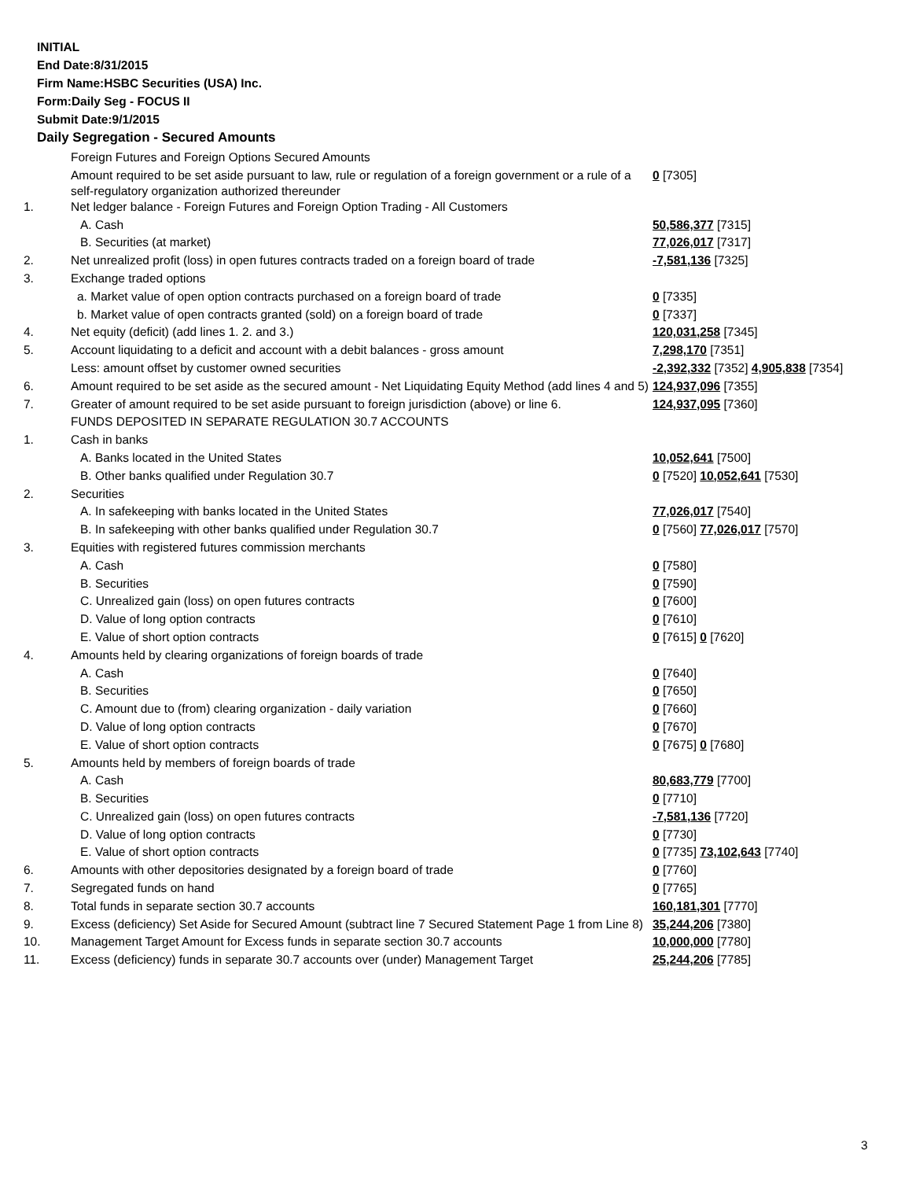INITIAL
End Date:8/31/2015
Firm Name:HSBC Securities (USA) Inc.
Form:Daily Seg - FOCUS II
Submit Date:9/1/2015
Daily Segregation - Secured Amounts
| | Foreign Futures and Foreign Options Secured Amounts | |
| | Amount required to be set aside pursuant to law, rule or regulation of a foreign government or a rule of a self-regulatory organization authorized thereunder | 0 [7305] |
| 1. | Net ledger balance - Foreign Futures and Foreign Option Trading - All Customers | |
| | A. Cash | 50,586,377 [7315] |
| | B. Securities (at market) | 77,026,017 [7317] |
| 2. | Net unrealized profit (loss) in open futures contracts traded on a foreign board of trade | -7,581,136 [7325] |
| 3. | Exchange traded options | |
| | a. Market value of open option contracts purchased on a foreign board of trade | 0 [7335] |
| | b. Market value of open contracts granted (sold) on a foreign board of trade | 0 [7337] |
| 4. | Net equity (deficit) (add lines 1. 2. and 3.) | 120,031,258 [7345] |
| 5. | Account liquidating to a deficit and account with a debit balances - gross amount | 7,298,170 [7351] |
| | Less: amount offset by customer owned securities | -2,392,332 [7352] 4,905,838 [7354] |
| 6. | Amount required to be set aside as the secured amount - Net Liquidating Equity Method (add lines 4 and 5) | 124,937,096 [7355] |
| 7. | Greater of amount required to be set aside pursuant to foreign jurisdiction (above) or line 6. | 124,937,095 [7360] |
| | FUNDS DEPOSITED IN SEPARATE REGULATION 30.7 ACCOUNTS | |
| 1. | Cash in banks | |
| | A. Banks located in the United States | 10,052,641 [7500] |
| | B. Other banks qualified under Regulation 30.7 | 0 [7520] 10,052,641 [7530] |
| 2. | Securities | |
| | A. In safekeeping with banks located in the United States | 77,026,017 [7540] |
| | B. In safekeeping with other banks qualified under Regulation 30.7 | 0 [7560] 77,026,017 [7570] |
| 3. | Equities with registered futures commission merchants | |
| | A. Cash | 0 [7580] |
| | B. Securities | 0 [7590] |
| | C. Unrealized gain (loss) on open futures contracts | 0 [7600] |
| | D. Value of long option contracts | 0 [7610] |
| | E. Value of short option contracts | 0 [7615] 0 [7620] |
| 4. | Amounts held by clearing organizations of foreign boards of trade | |
| | A. Cash | 0 [7640] |
| | B. Securities | 0 [7650] |
| | C. Amount due to (from) clearing organization - daily variation | 0 [7660] |
| | D. Value of long option contracts | 0 [7670] |
| | E. Value of short option contracts | 0 [7675] 0 [7680] |
| 5. | Amounts held by members of foreign boards of trade | |
| | A. Cash | 80,683,779 [7700] |
| | B. Securities | 0 [7710] |
| | C. Unrealized gain (loss) on open futures contracts | -7,581,136 [7720] |
| | D. Value of long option contracts | 0 [7730] |
| | E. Value of short option contracts | 0 [7735] 73,102,643 [7740] |
| 6. | Amounts with other depositories designated by a foreign board of trade | 0 [7760] |
| 7. | Segregated funds on hand | 0 [7765] |
| 8. | Total funds in separate section 30.7 accounts | 160,181,301 [7770] |
| 9. | Excess (deficiency) Set Aside for Secured Amount (subtract line 7 Secured Statement Page 1 from Line 8) | 35,244,206 [7380] |
| 10. | Management Target Amount for Excess funds in separate section 30.7 accounts | 10,000,000 [7780] |
| 11. | Excess (deficiency) funds in separate 30.7 accounts over (under) Management Target | 25,244,206 [7785] |
3